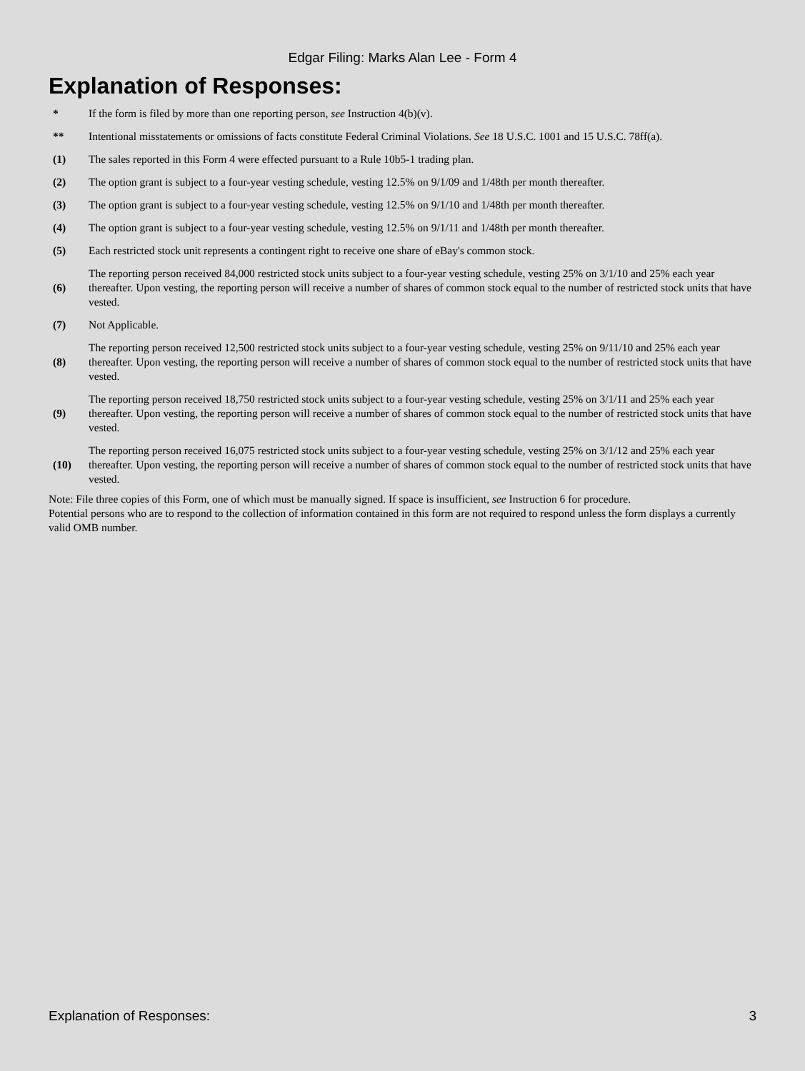Edgar Filing: Marks Alan Lee - Form 4
Explanation of Responses:
| * | If the form is filed by more than one reporting person, see Instruction 4(b)(v). |
| ** | Intentional misstatements or omissions of facts constitute Federal Criminal Violations. See 18 U.S.C. 1001 and 15 U.S.C. 78ff(a). |
| (1) | The sales reported in this Form 4 were effected pursuant to a Rule 10b5-1 trading plan. |
| (2) | The option grant is subject to a four-year vesting schedule, vesting 12.5% on 9/1/09 and 1/48th per month thereafter. |
| (3) | The option grant is subject to a four-year vesting schedule, vesting 12.5% on 9/1/10 and 1/48th per month thereafter. |
| (4) | The option grant is subject to a four-year vesting schedule, vesting 12.5% on 9/1/11 and 1/48th per month thereafter. |
| (5) | Each restricted stock unit represents a contingent right to receive one share of eBay's common stock. |
| (6) | The reporting person received 84,000 restricted stock units subject to a four-year vesting schedule, vesting 25% on 3/1/10 and 25% each year thereafter. Upon vesting, the reporting person will receive a number of shares of common stock equal to the number of restricted stock units that have vested. |
| (7) | Not Applicable. |
| (8) | The reporting person received 12,500 restricted stock units subject to a four-year vesting schedule, vesting 25% on 9/11/10 and 25% each year thereafter. Upon vesting, the reporting person will receive a number of shares of common stock equal to the number of restricted stock units that have vested. |
| (9) | The reporting person received 18,750 restricted stock units subject to a four-year vesting schedule, vesting 25% on 3/1/11 and 25% each year thereafter. Upon vesting, the reporting person will receive a number of shares of common stock equal to the number of restricted stock units that have vested. |
| (10) | The reporting person received 16,075 restricted stock units subject to a four-year vesting schedule, vesting 25% on 3/1/12 and 25% each year thereafter. Upon vesting, the reporting person will receive a number of shares of common stock equal to the number of restricted stock units that have vested. |
Note: File three copies of this Form, one of which must be manually signed. If space is insufficient, see Instruction 6 for procedure.
Potential persons who are to respond to the collection of information contained in this form are not required to respond unless the form displays a currently valid OMB number.
Explanation of Responses: 3